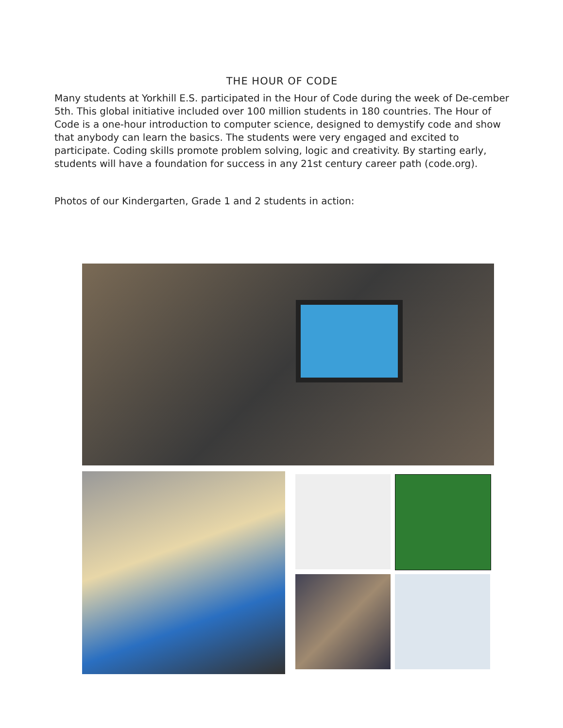THE HOUR OF CODE
Many students at Yorkhill E.S. participated in the Hour of Code during the week of De-cember 5th. This global initiative included over 100 million students in 180 countries. The Hour of Code is a one-hour introduction to computer science, designed to demystify code and show that anybody can learn the basics. The students were very engaged and excited to participate. Coding skills promote problem solving, logic and creativity. By starting early, students will have a foundation for success in any 21st century career path (code.org).
Photos of our Kindergarten, Grade 1 and 2 students in action: